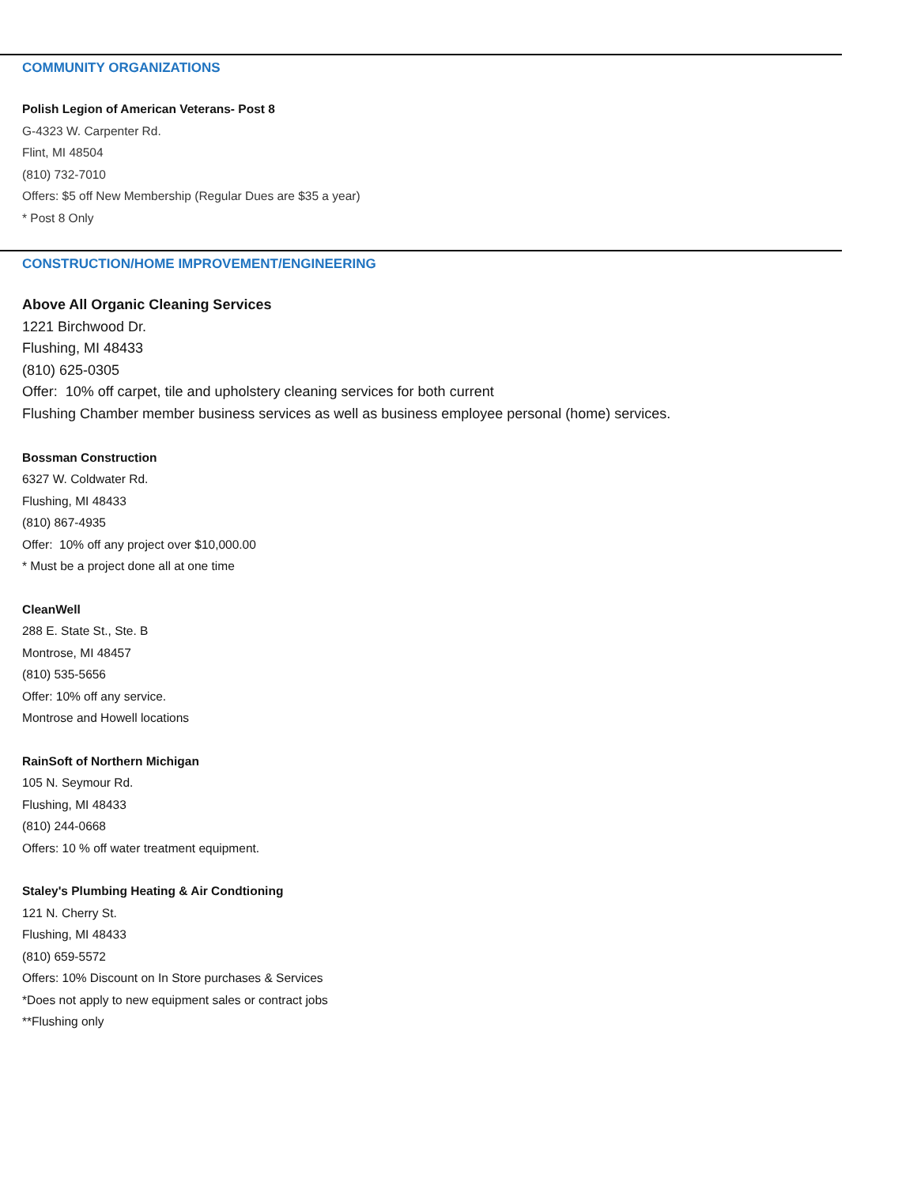COMMUNITY ORGANIZATIONS
Polish Legion of American Veterans- Post 8
G-4323 W. Carpenter Rd.
Flint, MI 48504
(810) 732-7010
Offers: $5 off New Membership (Regular Dues are $35 a year)
* Post 8 Only
CONSTRUCTION/HOME IMPROVEMENT/ENGINEERING
Above All Organic Cleaning Services
1221 Birchwood Dr.
Flushing, MI 48433
(810) 625-0305
Offer: 10% off carpet, tile and upholstery cleaning services for both current
Flushing Chamber member business services as well as business employee personal (home) services.
Bossman Construction
6327 W. Coldwater Rd.
Flushing, MI 48433
(810) 867-4935
Offer: 10% off any project over $10,000.00
* Must be a project done all at one time
CleanWell
288 E. State St., Ste. B
Montrose, MI 48457
(810) 535-5656
Offer: 10% off any service.
Montrose and Howell locations
RainSoft of Northern Michigan
105 N. Seymour Rd.
Flushing, MI 48433
(810) 244-0668
Offers: 10 % off water treatment equipment.
Staley's Plumbing Heating & Air Condtioning
121 N. Cherry St.
Flushing, MI 48433
(810) 659-5572
Offers: 10% Discount on In Store purchases & Services
*Does not apply to new equipment sales or contract jobs
**Flushing only